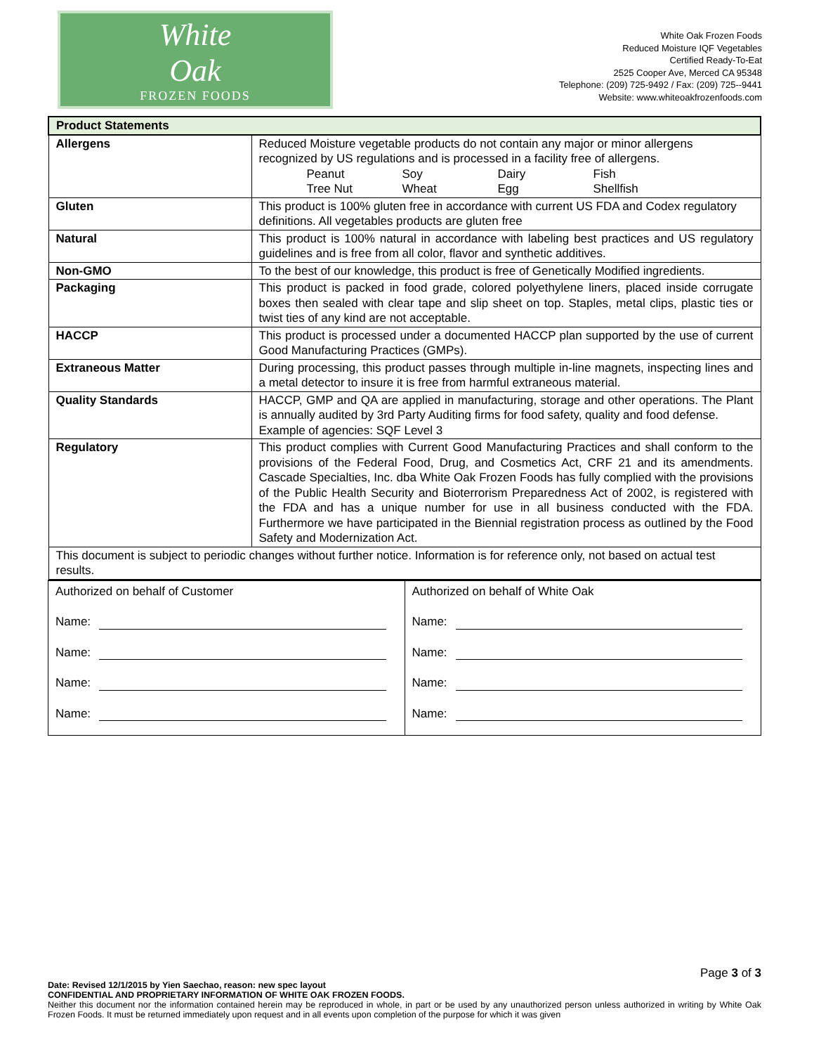White
Oak
FROZEN FOODS
White Oak Frozen Foods
Reduced Moisture IQF Vegetables
Certified Ready-To-Eat
2525 Cooper Ave, Merced CA 95348
Telephone: (209) 725-9492 / Fax: (209) 725--9441
Website: www.whiteoakfrozenfoods.com
| Product Statements | |
| Allergens | Reduced Moisture vegetable products do not contain any major or minor allergens recognized by US regulations and is processed in a facility free of allergens. Peanut Soy Dairy Fish Tree Nut Wheat Egg Shellfish |
| Gluten | This product is 100% gluten free in accordance with current US FDA and Codex regulatory definitions. All vegetables products are gluten free |
| Natural | This product is 100% natural in accordance with labeling best practices and US regulatory guidelines and is free from all color, flavor and synthetic additives. |
| Non-GMO | To the best of our knowledge, this product is free of Genetically Modified ingredients. |
| Packaging | This product is packed in food grade, colored polyethylene liners, placed inside corrugate boxes then sealed with clear tape and slip sheet on top. Staples, metal clips, plastic ties or twist ties of any kind are not acceptable. |
| HACCP | This product is processed under a documented HACCP plan supported by the use of current Good Manufacturing Practices (GMPs). |
| Extraneous Matter | During processing, this product passes through multiple in-line magnets, inspecting lines and a metal detector to insure it is free from harmful extraneous material. |
| Quality Standards | HACCP, GMP and QA are applied in manufacturing, storage and other operations. The Plant is annually audited by 3rd Party Auditing firms for food safety, quality and food defense. Example of agencies: SQF Level 3 |
| Regulatory | This product complies with Current Good Manufacturing Practices and shall conform to the provisions of the Federal Food, Drug, and Cosmetics Act, CRF 21 and its amendments. Cascade Specialties, Inc. dba White Oak Frozen Foods has fully complied with the provisions of the Public Health Security and Bioterrorism Preparedness Act of 2002, is registered with the FDA and has a unique number for use in all business conducted with the FDA. Furthermore we have participated in the Biennial registration process as outlined by the Food Safety and Modernization Act. |
| This document is subject to periodic changes without further notice. Information is for reference only, not based on actual test results. | |
| Authorized on behalf of Customer Name: Name: Name: Name: | Authorized on behalf of White Oak Name: Name: Name: Name: |
Page 3 of 3
Date: Revised 12/1/2015 by Yien Saechao, reason: new spec layout
CONFIDENTIAL AND PROPRIETARY INFORMATION OF WHITE OAK FROZEN FOODS.
Neither this document nor the information contained herein may be reproduced in whole, in part or be used by any unauthorized person unless authorized in writing by White Oak Frozen Foods. It must be returned immediately upon request and in all events upon completion of the purpose for which it was given